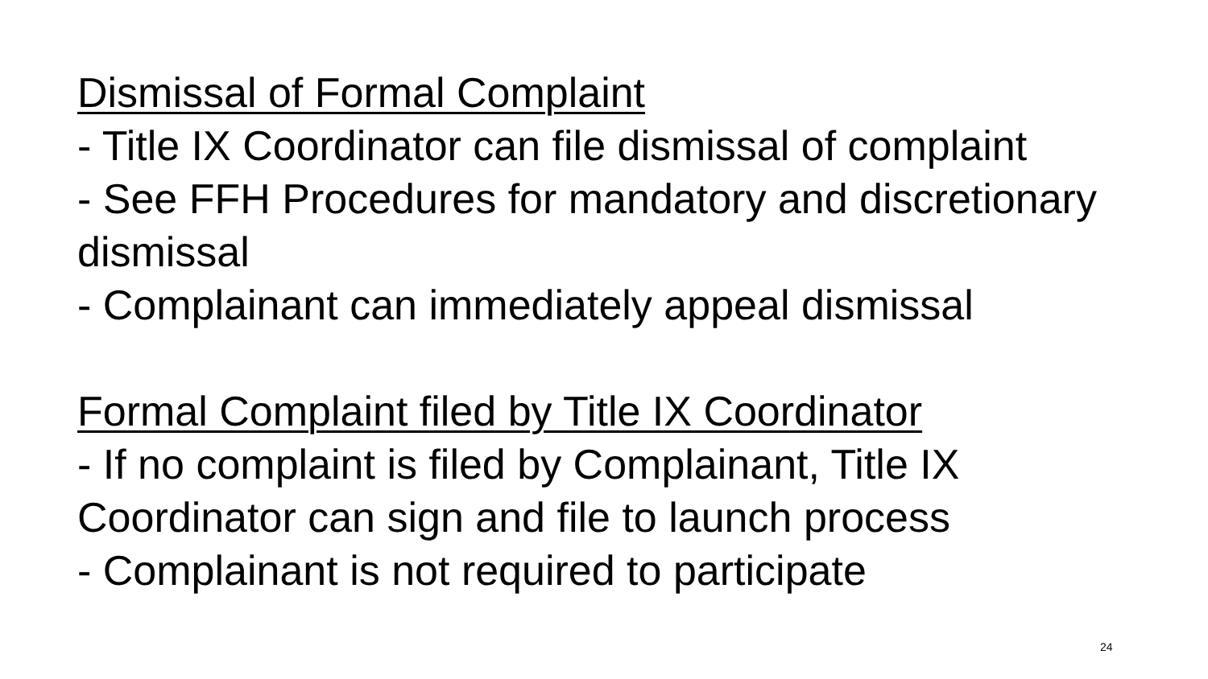Dismissal of Formal Complaint
- Title IX Coordinator can file dismissal of complaint
- See FFH Procedures for mandatory and discretionary dismissal
- Complainant can immediately appeal dismissal
Formal Complaint filed by Title IX Coordinator
- If no complaint is filed by Complainant, Title IX Coordinator can sign and file to launch process
- Complainant is not required to participate
24